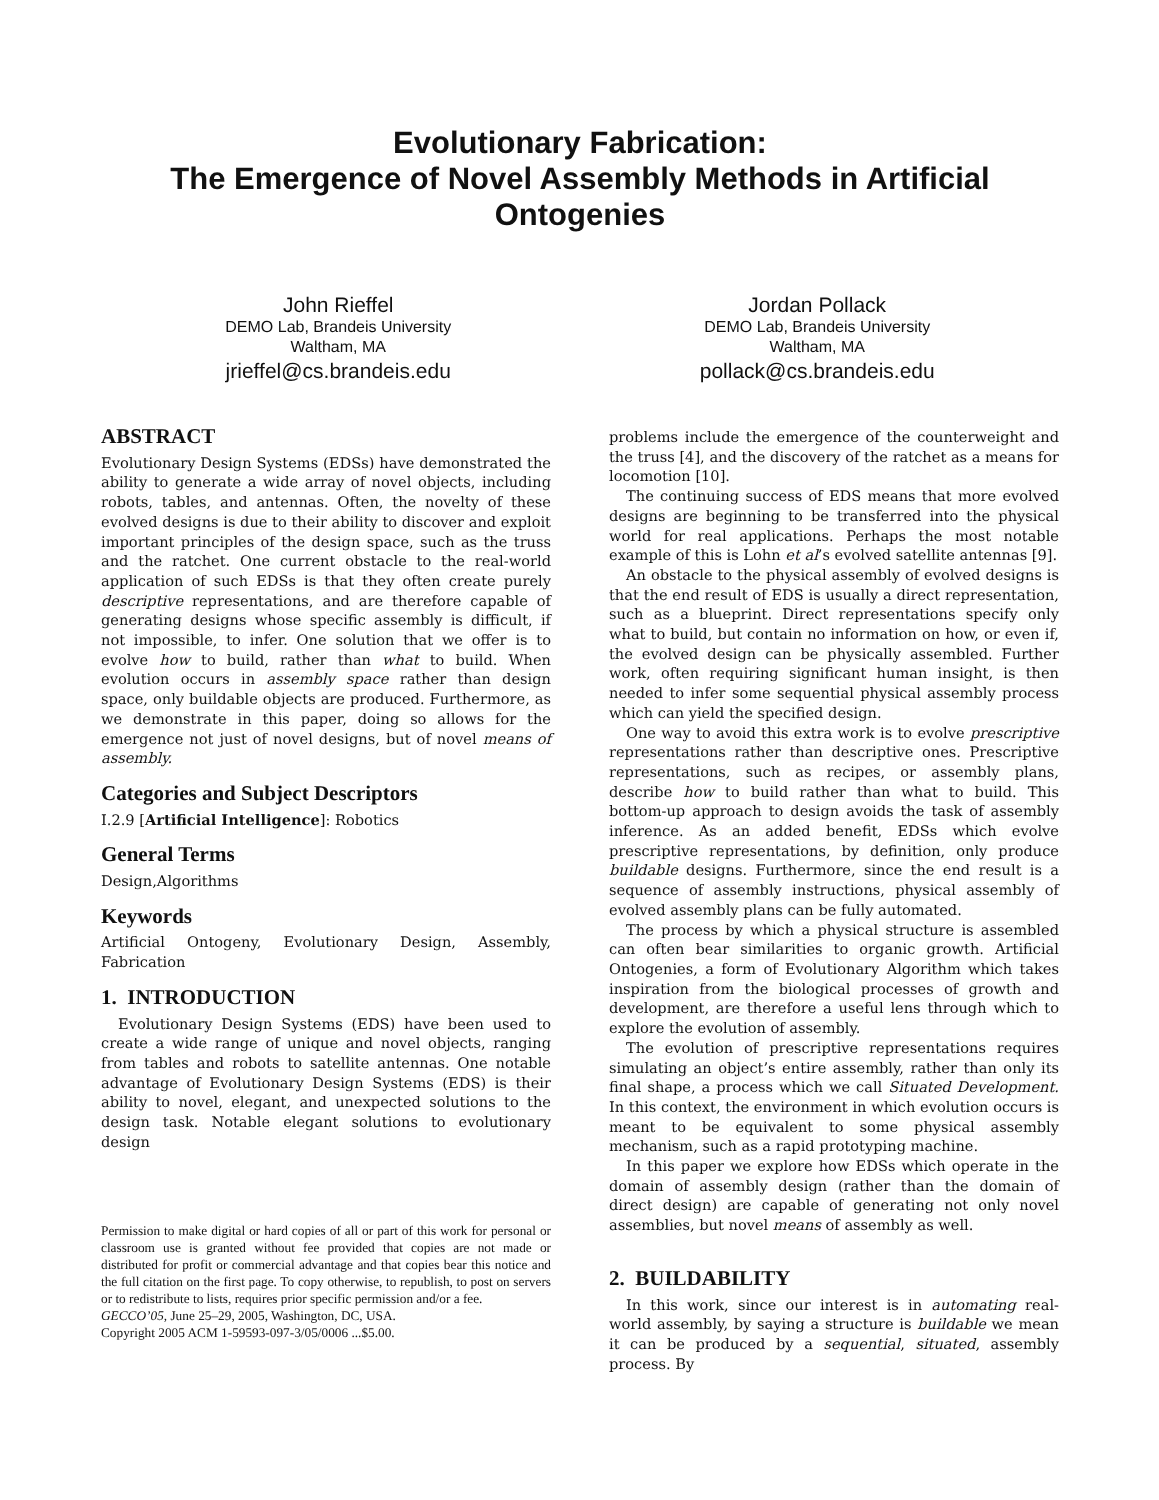Evolutionary Fabrication:
The Emergence of Novel Assembly Methods in Artificial Ontogenies
John Rieffel
DEMO Lab, Brandeis University
Waltham, MA
jrieffel@cs.brandeis.edu
Jordan Pollack
DEMO Lab, Brandeis University
Waltham, MA
pollack@cs.brandeis.edu
ABSTRACT
Evolutionary Design Systems (EDSs) have demonstrated the ability to generate a wide array of novel objects, including robots, tables, and antennas. Often, the novelty of these evolved designs is due to their ability to discover and exploit important principles of the design space, such as the truss and the ratchet. One current obstacle to the real-world application of such EDSs is that they often create purely descriptive representations, and are therefore capable of generating designs whose specific assembly is difficult, if not impossible, to infer. One solution that we offer is to evolve how to build, rather than what to build. When evolution occurs in assembly space rather than design space, only buildable objects are produced. Furthermore, as we demonstrate in this paper, doing so allows for the emergence not just of novel designs, but of novel means of assembly.
Categories and Subject Descriptors
I.2.9 [Artificial Intelligence]: Robotics
General Terms
Design,Algorithms
Keywords
Artificial Ontogeny, Evolutionary Design, Assembly, Fabrication
1. INTRODUCTION
Evolutionary Design Systems (EDS) have been used to create a wide range of unique and novel objects, ranging from tables and robots to satellite antennas. One notable advantage of Evolutionary Design Systems (EDS) is their ability to novel, elegant, and unexpected solutions to the design task. Notable elegant solutions to evolutionary design
Permission to make digital or hard copies of all or part of this work for personal or classroom use is granted without fee provided that copies are not made or distributed for profit or commercial advantage and that copies bear this notice and the full citation on the first page. To copy otherwise, to republish, to post on servers or to redistribute to lists, requires prior specific permission and/or a fee.
GECCO’05, June 25–29, 2005, Washington, DC, USA.
Copyright 2005 ACM 1-59593-097-3/05/0006 ...$5.00.
problems include the emergence of the counterweight and the truss [4], and the discovery of the ratchet as a means for locomotion [10].
The continuing success of EDS means that more evolved designs are beginning to be transferred into the physical world for real applications. Perhaps the most notable example of this is Lohn et al’s evolved satellite antennas [9].
An obstacle to the physical assembly of evolved designs is that the end result of EDS is usually a direct representation, such as a blueprint. Direct representations specify only what to build, but contain no information on how, or even if, the evolved design can be physically assembled. Further work, often requiring significant human insight, is then needed to infer some sequential physical assembly process which can yield the specified design.
One way to avoid this extra work is to evolve prescriptive representations rather than descriptive ones. Prescriptive representations, such as recipes, or assembly plans, describe how to build rather than what to build. This bottom-up approach to design avoids the task of assembly inference. As an added benefit, EDSs which evolve prescriptive representations, by definition, only produce buildable designs. Furthermore, since the end result is a sequence of assembly instructions, physical assembly of evolved assembly plans can be fully automated.
The process by which a physical structure is assembled can often bear similarities to organic growth. Artificial Ontogenies, a form of Evolutionary Algorithm which takes inspiration from the biological processes of growth and development, are therefore a useful lens through which to explore the evolution of assembly.
The evolution of prescriptive representations requires simulating an object’s entire assembly, rather than only its final shape, a process which we call Situated Development. In this context, the environment in which evolution occurs is meant to be equivalent to some physical assembly mechanism, such as a rapid prototyping machine.
In this paper we explore how EDSs which operate in the domain of assembly design (rather than the domain of direct design) are capable of generating not only novel assemblies, but novel means of assembly as well.
2. BUILDABILITY
In this work, since our interest is in automating real-world assembly, by saying a structure is buildable we mean it can be produced by a sequential, situated, assembly process. By